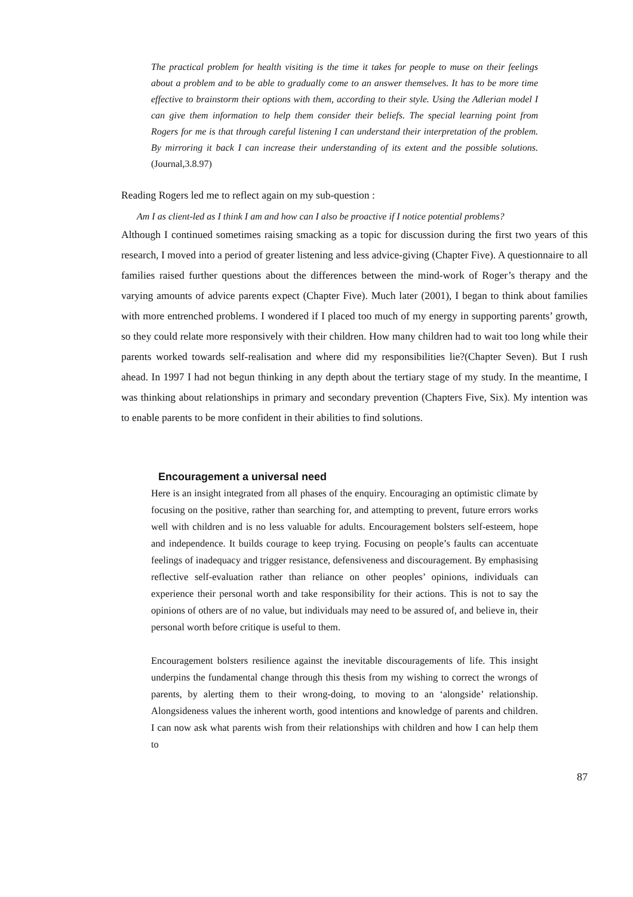The practical problem for health visiting is the time it takes for people to muse on their feelings about a problem and to be able to gradually come to an answer themselves. It has to be more time effective to brainstorm their options with them, according to their style. Using the Adlerian model I can give them information to help them consider their beliefs. The special learning point from Rogers for me is that through careful listening I can understand their interpretation of the problem. By mirroring it back I can increase their understanding of its extent and the possible solutions. (Journal,3.8.97)
Reading Rogers led me to reflect again on my sub-question :
Am I as client-led as I think I am and how can I also be proactive if I notice potential problems?
Although I continued sometimes raising smacking as a topic for discussion during the first two years of this research, I moved into a period of greater listening and less advice-giving (Chapter Five). A questionnaire to all families raised further questions about the differences between the mind-work of Roger’s therapy and the varying amounts of advice parents expect (Chapter Five). Much later (2001), I began to think about families with more entrenched problems. I wondered if I placed too much of my energy in supporting parents’ growth, so they could relate more responsively with their children. How many children had to wait too long while their parents worked towards self-realisation and where did my responsibilities lie?(Chapter Seven). But I rush ahead. In 1997 I had not begun thinking in any depth about the tertiary stage of my study. In the meantime, I was thinking about relationships in primary and secondary prevention (Chapters Five, Six). My intention was to enable parents to be more confident in their abilities to find solutions.
Encouragement a universal need
Here is an insight integrated from all phases of the enquiry. Encouraging an optimistic climate by focusing on the positive, rather than searching for, and attempting to prevent, future errors works well with children and is no less valuable for adults. Encouragement bolsters self-esteem, hope and independence. It builds courage to keep trying. Focusing on people’s faults can accentuate feelings of inadequacy and trigger resistance, defensiveness and discouragement. By emphasising reflective self-evaluation rather than reliance on other peoples’ opinions, individuals can experience their personal worth and take responsibility for their actions. This is not to say the opinions of others are of no value, but individuals may need to be assured of, and believe in, their personal worth before critique is useful to them.
Encouragement bolsters resilience against the inevitable discouragements of life. This insight underpins the fundamental change through this thesis from my wishing to correct the wrongs of parents, by alerting them to their wrong-doing, to moving to an ‘alongside’ relationship. Alongsideness values the inherent worth, good intentions and knowledge of parents and children. I can now ask what parents wish from their relationships with children and how I can help them to
87